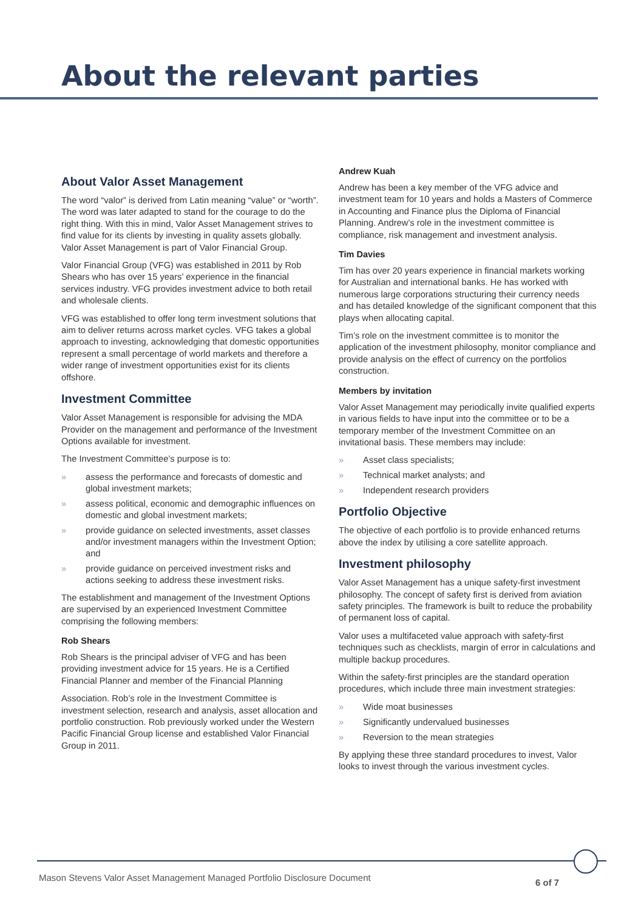About the relevant parties
About Valor Asset Management
The word “valor” is derived from Latin meaning “value” or “worth”. The word was later adapted to stand for the courage to do the right thing. With this in mind, Valor Asset Management strives to find value for its clients by investing in quality assets globally. Valor Asset Management is part of Valor Financial Group.
Valor Financial Group (VFG) was established in 2011 by Rob Shears who has over 15 years’ experience in the financial services industry. VFG provides investment advice to both retail and wholesale clients.
VFG was established to offer long term investment solutions that aim to deliver returns across market cycles. VFG takes a global approach to investing, acknowledging that domestic opportunities represent a small percentage of world markets and therefore a wider range of investment opportunities exist for its clients offshore.
Investment Committee
Valor Asset Management is responsible for advising the MDA Provider on the management and performance of the Investment Options available for investment.
The Investment Committee’s purpose is to:
» assess the performance and forecasts of domestic and global investment markets;
» assess political, economic and demographic influences on domestic and global investment markets;
» provide guidance on selected investments, asset classes and/or investment managers within the Investment Option; and
» provide guidance on perceived investment risks and actions seeking to address these investment risks.
The establishment and management of the Investment Options are supervised by an experienced Investment Committee comprising the following members:
Rob Shears
Rob Shears is the principal adviser of VFG and has been providing investment advice for 15 years. He is a Certified Financial Planner and member of the Financial Planning
Association. Rob’s role in the Investment Committee is investment selection, research and analysis, asset allocation and portfolio construction. Rob previously worked under the Western Pacific Financial Group license and established Valor Financial Group in 2011.
Andrew Kuah
Andrew has been a key member of the VFG advice and investment team for 10 years and holds a Masters of Commerce in Accounting and Finance plus the Diploma of Financial Planning. Andrew’s role in the investment committee is compliance, risk management and investment analysis.
Tim Davies
Tim has over 20 years experience in financial markets working for Australian and international banks. He has worked with numerous large corporations structuring their currency needs and has detailed knowledge of the significant component that this plays when allocating capital.
Tim’s role on the investment committee is to monitor the application of the investment philosophy, monitor compliance and provide analysis on the effect of currency on the portfolios construction.
Members by invitation
Valor Asset Management may periodically invite qualified experts in various fields to have input into the committee or to be a temporary member of the Investment Committee on an invitational basis. These members may include:
» Asset class specialists;
» Technical market analysts; and
» Independent research providers
Portfolio Objective
The objective of each portfolio is to provide enhanced returns above the index by utilising a core satellite approach.
Investment philosophy
Valor Asset Management has a unique safety-first investment philosophy. The concept of safety first is derived from aviation safety principles. The framework is built to reduce the probability of permanent loss of capital.
Valor uses a multifaceted value approach with safety-first techniques such as checklists, margin of error in calculations and multiple backup procedures.
Within the safety-first principles are the standard operation procedures, which include three main investment strategies:
» Wide moat businesses
» Significantly undervalued businesses
» Reversion to the mean strategies
By applying these three standard procedures to invest, Valor looks to invest through the various investment cycles.
Mason Stevens Valor Asset Management Managed Portfolio Disclosure Document
6 of 7